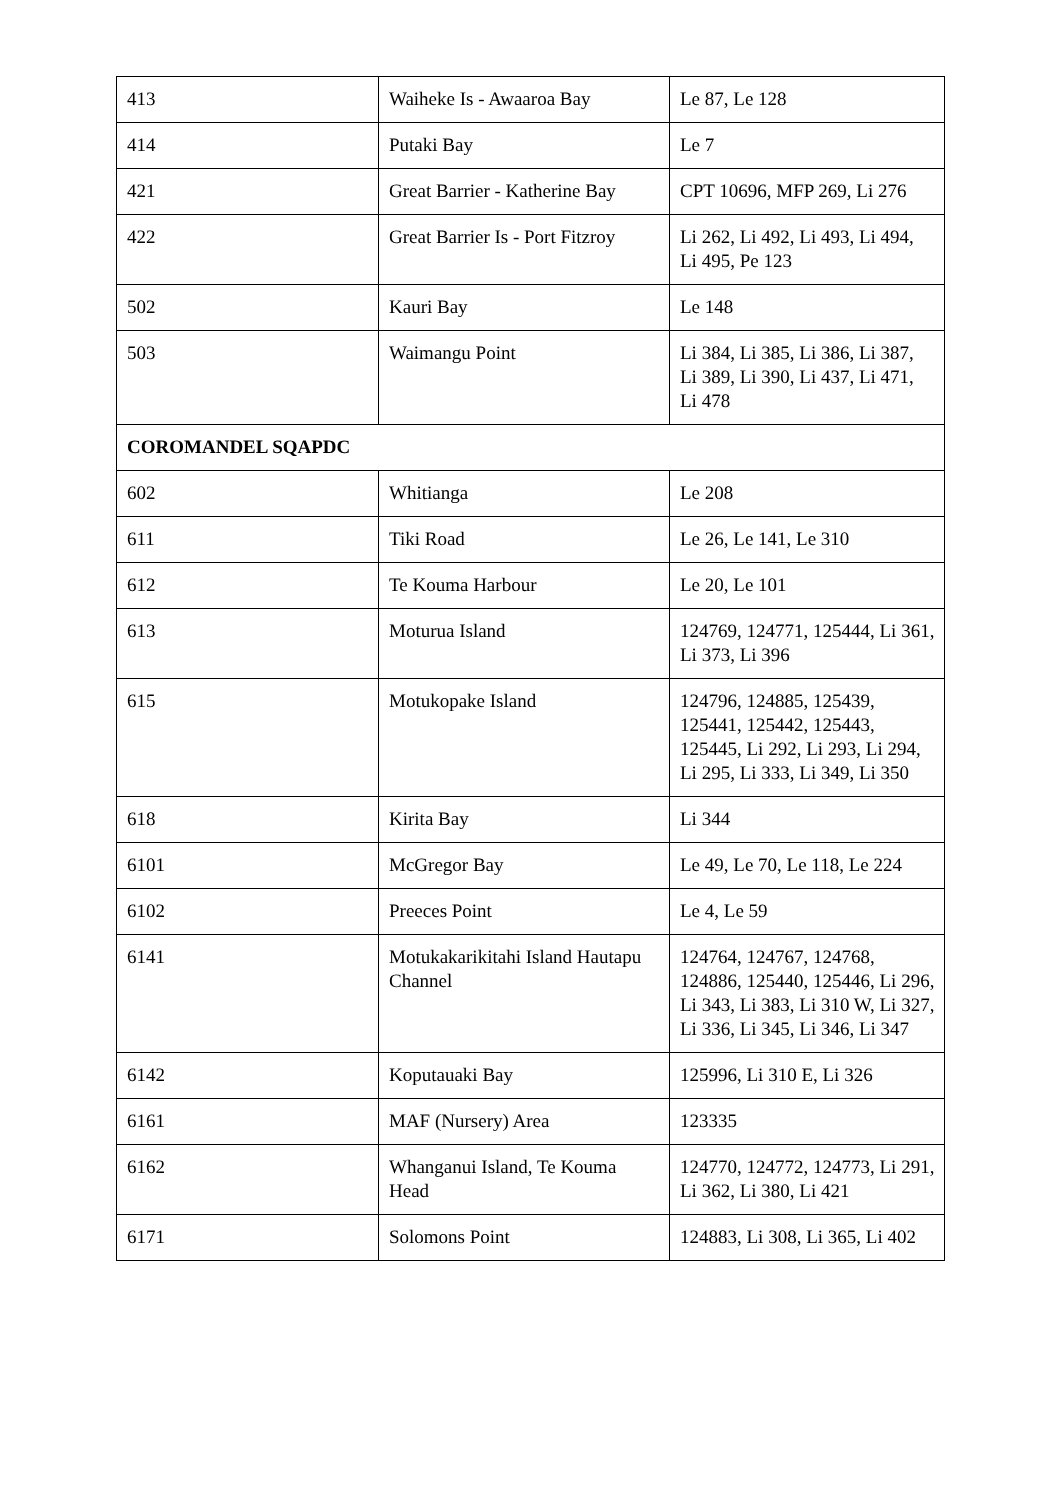| 413 | Waiheke Is - Awaaroa Bay | Le 87, Le 128 |
| 414 | Putaki Bay | Le 7 |
| 421 | Great Barrier - Katherine Bay | CPT 10696, MFP 269, Li 276 |
| 422 | Great Barrier Is - Port Fitzroy | Li 262, Li 492, Li 493, Li 494, Li 495, Pe 123 |
| 502 | Kauri Bay | Le 148 |
| 503 | Waimangu Point | Li 384, Li 385, Li 386, Li 387, Li 389, Li 390, Li 437, Li 471, Li 478 |
| COROMANDEL SQAPDC | | |
| 602 | Whitianga | Le 208 |
| 611 | Tiki Road | Le 26, Le 141, Le 310 |
| 612 | Te Kouma Harbour | Le 20, Le 101 |
| 613 | Moturua Island | 124769, 124771, 125444, Li 361, Li 373, Li 396 |
| 615 | Motukopake Island | 124796, 124885, 125439, 125441, 125442, 125443, 125445, Li 292, Li 293, Li 294, Li 295, Li 333, Li 349, Li 350 |
| 618 | Kirita Bay | Li 344 |
| 6101 | McGregor Bay | Le 49, Le 70, Le 118, Le 224 |
| 6102 | Preeces Point | Le 4, Le 59 |
| 6141 | Motukakarikitahi Island Hautapu Channel | 124764, 124767, 124768, 124886, 125440, 125446, Li 296, Li 343, Li 383, Li 310 W, Li 327, Li 336, Li 345, Li 346, Li 347 |
| 6142 | Koputauaki Bay | 125996, Li 310 E, Li 326 |
| 6161 | MAF (Nursery) Area | 123335 |
| 6162 | Whanganui Island, Te Kouma Head | 124770, 124772, 124773, Li 291, Li 362, Li 380, Li 421 |
| 6171 | Solomons Point | 124883, Li 308, Li 365, Li 402 |